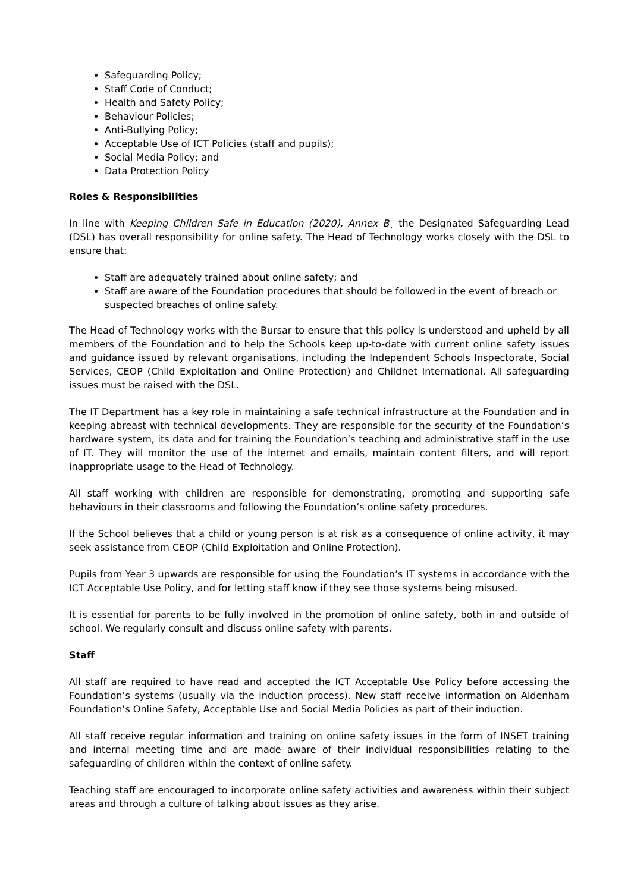Safeguarding Policy;
Staff Code of Conduct;
Health and Safety Policy;
Behaviour Policies;
Anti-Bullying Policy;
Acceptable Use of ICT Policies (staff and pupils);
Social Media Policy; and
Data Protection Policy
Roles & Responsibilities
In line with Keeping Children Safe in Education (2020), Annex B¸ the Designated Safeguarding Lead (DSL) has overall responsibility for online safety. The Head of Technology works closely with the DSL to ensure that:
Staff are adequately trained about online safety; and
Staff are aware of the Foundation procedures that should be followed in the event of breach or suspected breaches of online safety.
The Head of Technology works with the Bursar to ensure that this policy is understood and upheld by all members of the Foundation and to help the Schools keep up-to-date with current online safety issues and guidance issued by relevant organisations, including the Independent Schools Inspectorate, Social Services, CEOP (Child Exploitation and Online Protection) and Childnet International. All safeguarding issues must be raised with the DSL.
The IT Department has a key role in maintaining a safe technical infrastructure at the Foundation and in keeping abreast with technical developments. They are responsible for the security of the Foundation’s hardware system, its data and for training the Foundation’s teaching and administrative staff in the use of IT. They will monitor the use of the internet and emails, maintain content filters, and will report inappropriate usage to the Head of Technology.
All staff working with children are responsible for demonstrating, promoting and supporting safe behaviours in their classrooms and following the Foundation’s online safety procedures.
If the School believes that a child or young person is at risk as a consequence of online activity, it may seek assistance from CEOP (Child Exploitation and Online Protection).
Pupils from Year 3 upwards are responsible for using the Foundation’s IT systems in accordance with the ICT Acceptable Use Policy, and for letting staff know if they see those systems being misused.
It is essential for parents to be fully involved in the promotion of online safety, both in and outside of school. We regularly consult and discuss online safety with parents.
Staff
All staff are required to have read and accepted the ICT Acceptable Use Policy before accessing the Foundation’s systems (usually via the induction process). New staff receive information on Aldenham Foundation’s Online Safety, Acceptable Use and Social Media Policies as part of their induction.
All staff receive regular information and training on online safety issues in the form of INSET training and internal meeting time and are made aware of their individual responsibilities relating to the safeguarding of children within the context of online safety.
Teaching staff are encouraged to incorporate online safety activities and awareness within their subject areas and through a culture of talking about issues as they arise.